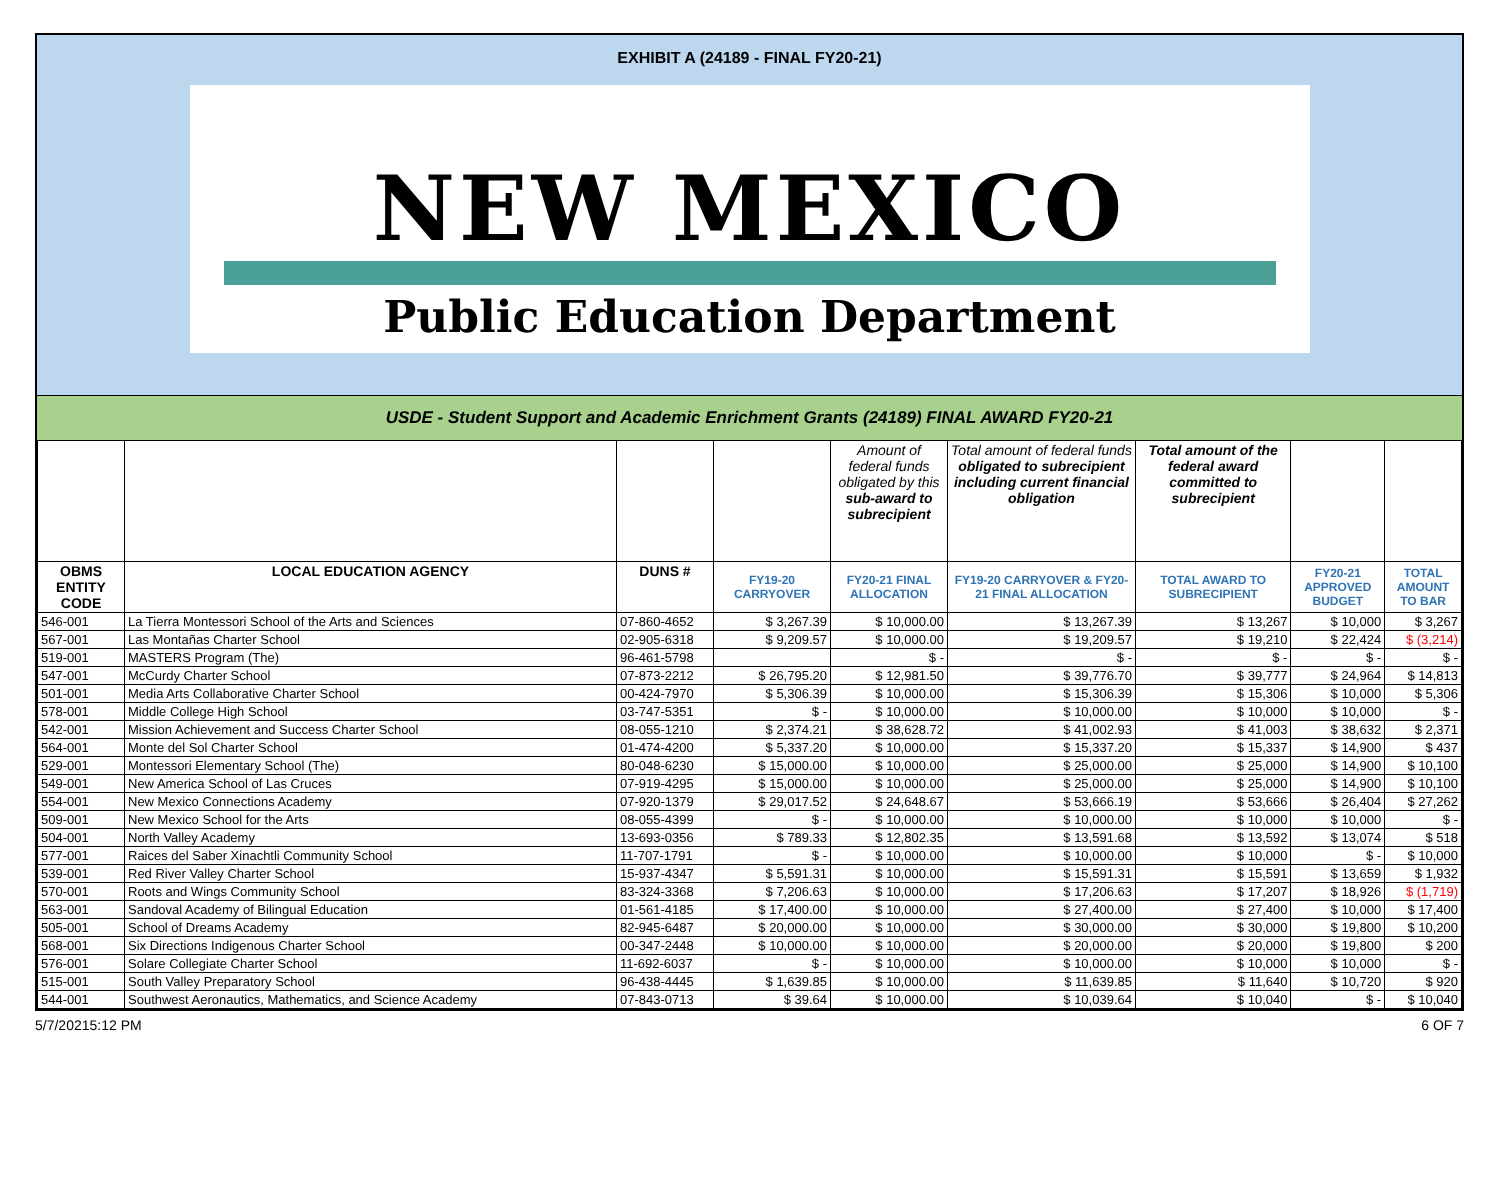EXHIBIT A (24189 - FINAL FY20-21)
NEW MEXICO
Public Education Department
USDE - Student Support and Academic Enrichment Grants (24189) FINAL AWARD FY20-21
| | | | | Amount of federal funds obligated by this sub-award to subrecipient | Total amount of federal funds obligated to subrecipient including current financial obligation | Total amount of the federal award committed to subrecipient | | |
| OBMS ENTITY CODE | LOCAL EDUCATION AGENCY | DUNS # | FY19-20 CARRYOVER | FY20-21 FINAL ALLOCATION | FY19-20 CARRYOVER & FY20-21 FINAL ALLOCATION | TOTAL AWARD TO SUBRECIPIENT | FY20-21 APPROVED BUDGET | TOTAL AMOUNT TO BAR |
| 546-001 | La Tierra Montessori School of the Arts and Sciences | 07-860-4652 | $ 3,267.39 | $ 10,000.00 | $ 13,267.39 | $ 13,267 | $ 10,000 | $ 3,267 |
| 567-001 | Las Montañas Charter School | 02-905-6318 | $ 9,209.57 | $ 10,000.00 | $ 19,209.57 | $ 19,210 | $ 22,424 | $ (3,214) |
| 519-001 | MASTERS Program (The) | 96-461-5798 | | $ - | $ - | $ - | $ - | $ - |
| 547-001 | McCurdy Charter School | 07-873-2212 | $ 26,795.20 | $ 12,981.50 | $ 39,776.70 | $ 39,777 | $ 24,964 | $ 14,813 |
| 501-001 | Media Arts Collaborative Charter School | 00-424-7970 | $ 5,306.39 | $ 10,000.00 | $ 15,306.39 | $ 15,306 | $ 10,000 | $ 5,306 |
| 578-001 | Middle College High School | 03-747-5351 | $ - | $ 10,000.00 | $ 10,000.00 | $ 10,000 | $ 10,000 | $ - |
| 542-001 | Mission Achievement and Success Charter School | 08-055-1210 | $ 2,374.21 | $ 38,628.72 | $ 41,002.93 | $ 41,003 | $ 38,632 | $ 2,371 |
| 564-001 | Monte del Sol Charter School | 01-474-4200 | $ 5,337.20 | $ 10,000.00 | $ 15,337.20 | $ 15,337 | $ 14,900 | $ 437 |
| 529-001 | Montessori Elementary School (The) | 80-048-6230 | $ 15,000.00 | $ 10,000.00 | $ 25,000.00 | $ 25,000 | $ 14,900 | $ 10,100 |
| 549-001 | New America School of Las Cruces | 07-919-4295 | $ 15,000.00 | $ 10,000.00 | $ 25,000.00 | $ 25,000 | $ 14,900 | $ 10,100 |
| 554-001 | New Mexico Connections Academy | 07-920-1379 | $ 29,017.52 | $ 24,648.67 | $ 53,666.19 | $ 53,666 | $ 26,404 | $ 27,262 |
| 509-001 | New Mexico School for the Arts | 08-055-4399 | $ - | $ 10,000.00 | $ 10,000.00 | $ 10,000 | $ 10,000 | $ - |
| 504-001 | North Valley Academy | 13-693-0356 | $ 789.33 | $ 12,802.35 | $ 13,591.68 | $ 13,592 | $ 13,074 | $ 518 |
| 577-001 | Raices del Saber Xinachtli Community School | 11-707-1791 | $ - | $ 10,000.00 | $ 10,000.00 | $ 10,000 | $ - | $ 10,000 |
| 539-001 | Red River Valley Charter School | 15-937-4347 | $ 5,591.31 | $ 10,000.00 | $ 15,591.31 | $ 15,591 | $ 13,659 | $ 1,932 |
| 570-001 | Roots and Wings Community School | 83-324-3368 | $ 7,206.63 | $ 10,000.00 | $ 17,206.63 | $ 17,207 | $ 18,926 | $ (1,719) |
| 563-001 | Sandoval Academy of Bilingual Education | 01-561-4185 | $ 17,400.00 | $ 10,000.00 | $ 27,400.00 | $ 27,400 | $ 10,000 | $ 17,400 |
| 505-001 | School of Dreams Academy | 82-945-6487 | $ 20,000.00 | $ 10,000.00 | $ 30,000.00 | $ 30,000 | $ 19,800 | $ 10,200 |
| 568-001 | Six Directions Indigenous Charter School | 00-347-2448 | $ 10,000.00 | $ 10,000.00 | $ 20,000.00 | $ 20,000 | $ 19,800 | $ 200 |
| 576-001 | Solare Collegiate Charter School | 11-692-6037 | $ - | $ 10,000.00 | $ 10,000.00 | $ 10,000 | $ 10,000 | $ - |
| 515-001 | South Valley Preparatory School | 96-438-4445 | $ 1,639.85 | $ 10,000.00 | $ 11,639.85 | $ 11,640 | $ 10,720 | $ 920 |
| 544-001 | Southwest Aeronautics, Mathematics, and Science Academy | 07-843-0713 | $ 39.64 | $ 10,000.00 | $ 10,039.64 | $ 10,040 | $ - | $ 10,040 |
5/7/20215:12 PM 6 OF 7